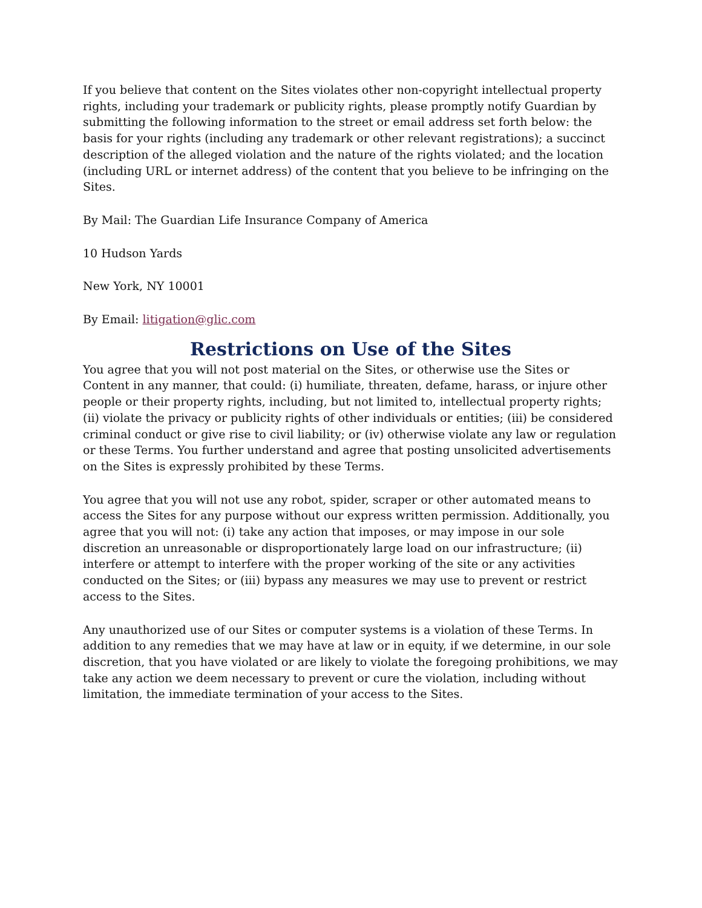If you believe that content on the Sites violates other non-copyright intellectual property rights, including your trademark or publicity rights, please promptly notify Guardian by submitting the following information to the street or email address set forth below: the basis for your rights (including any trademark or other relevant registrations); a succinct description of the alleged violation and the nature of the rights violated; and the location (including URL or internet address) of the content that you believe to be infringing on the Sites.
By Mail: The Guardian Life Insurance Company of America
10 Hudson Yards
New York, NY 10001
By Email: litigation@glic.com
Restrictions on Use of the Sites
You agree that you will not post material on the Sites, or otherwise use the Sites or Content in any manner, that could: (i) humiliate, threaten, defame, harass, or injure other people or their property rights, including, but not limited to, intellectual property rights; (ii) violate the privacy or publicity rights of other individuals or entities; (iii) be considered criminal conduct or give rise to civil liability; or (iv) otherwise violate any law or regulation or these Terms. You further understand and agree that posting unsolicited advertisements on the Sites is expressly prohibited by these Terms.
You agree that you will not use any robot, spider, scraper or other automated means to access the Sites for any purpose without our express written permission. Additionally, you agree that you will not: (i) take any action that imposes, or may impose in our sole discretion an unreasonable or disproportionately large load on our infrastructure; (ii) interfere or attempt to interfere with the proper working of the site or any activities conducted on the Sites; or (iii) bypass any measures we may use to prevent or restrict access to the Sites.
Any unauthorized use of our Sites or computer systems is a violation of these Terms. In addition to any remedies that we may have at law or in equity, if we determine, in our sole discretion, that you have violated or are likely to violate the foregoing prohibitions, we may take any action we deem necessary to prevent or cure the violation, including without limitation, the immediate termination of your access to the Sites.